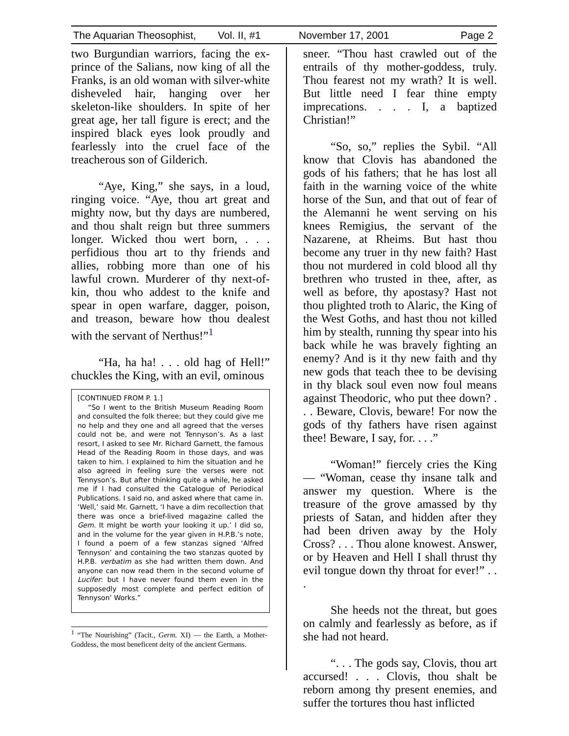The Aquarian Theosophist, Vol. II, #1 November 17, 2001 Page 2
two Burgundian warriors, facing the ex-prince of the Salians, now king of all the Franks, is an old woman with silver-white disheveled hair, hanging over her skeleton-like shoulders. In spite of her great age, her tall figure is erect; and the inspired black eyes look proudly and fearlessly into the cruel face of the treacherous son of Gilderich.
“Aye, King,” she says, in a loud, ringing voice. “Aye, thou art great and mighty now, but thy days are numbered, and thou shalt reign but three summers longer. Wicked thou wert born, . . . perfidious thou art to thy friends and allies, robbing more than one of his lawful crown. Murderer of thy next-of-kin, thou who addest to the knife and spear in open warfare, dagger, poison, and treason, beware how thou dealest with the servant of Nerthus!”<sup>1</sup>
“Ha, ha ha! . . . old hag of Hell!” chuckles the King, with an evil, ominous
[CONTINUED FROM P. 1.]
“So I went to the British Museum Reading Room and consulted the folk theree; but they could give me no help and they one and all agreed that the verses could not be, and were not Tennyson’s. As a last resort, I asked to see Mr. Richard Garnett, the famous Head of the Reading Room in those days, and was taken to him. I explained to him the situation and he also agreed in feeling sure the verses were not Tennyson’s. But after thinking quite a while, he asked me if I had consulted the Catalogue of Periodical Publications. I said no, and asked where that came in. ‘Well,’ said Mr. Garnett, ‘I have a dim recollection that there was once a brief-lived magazine called the Gem. It might be worth your looking it up.’ I did so, and in the volume for the year given in H.P.B.’s note, I found a poem of a few stanzas signed ‘Alfred Tennyson’ and containing the two stanzas quoted by H.P.B. verbatim as she had written them down. And anyone can now read them in the second volume of Lucifer: but I have never found them even in the supposedly most complete and perfect edition of Tennyson’ Works.”
<sup>1</sup> “The Nourishing” (Tacit., Germ. XI) — the Earth, a Mother-Goddess, the most beneficent deity of the ancient Germans.
sneer. “Thou hast crawled out of the entrails of thy mother-goddess, truly. Thou fearest not my wrath? It is well. But little need I fear thine empty imprecations. . . . I, a baptized Christian!”
“So, so,” replies the Sybil. “All know that Clovis has abandoned the gods of his fathers; that he has lost all faith in the warning voice of the white horse of the Sun, and that out of fear of the Alemanni he went serving on his knees Remigius, the servant of the Nazarene, at Rheims. But hast thou become any truer in thy new faith? Hast thou not murdered in cold blood all thy brethren who trusted in thee, after, as well as before, thy apostasy? Hast not thou plighted troth to Alaric, the King of the West Goths, and hast thou not killed him by stealth, running thy spear into his back while he was bravely fighting an enemy? And is it thy new faith and thy new gods that teach thee to be devising in thy black soul even now foul means against Theodoric, who put thee down? . . . Beware, Clovis, beware! For now the gods of thy fathers have risen against thee! Beware, I say, for. . . .”
“Woman!” fiercely cries the King — “Woman, cease thy insane talk and answer my question. Where is the treasure of the grove amassed by thy priests of Satan, and hidden after they had been driven away by the Holy Cross? . . . Thou alone knowest. Answer, or by Heaven and Hell I shall thrust thy evil tongue down thy throat for ever!” . . .
She heeds not the threat, but goes on calmly and fearlessly as before, as if she had not heard.
“. . . The gods say, Clovis, thou art accursed! . . . Clovis, thou shalt be reborn among thy present enemies, and suffer the tortures thou hast inflicted